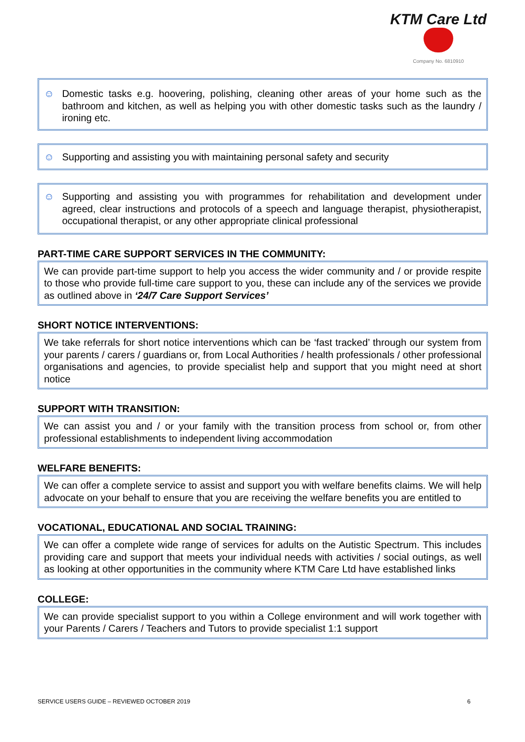KTM Care Ltd
Company No. 6810910
☺ Domestic tasks e.g. hoovering, polishing, cleaning other areas of your home such as the bathroom and kitchen, as well as helping you with other domestic tasks such as the laundry / ironing etc.
☺ Supporting and assisting you with maintaining personal safety and security
☺ Supporting and assisting you with programmes for rehabilitation and development under agreed, clear instructions and protocols of a speech and language therapist, physiotherapist, occupational therapist, or any other appropriate clinical professional
PART-TIME CARE SUPPORT SERVICES IN THE COMMUNITY:
We can provide part-time support to help you access the wider community and / or provide respite to those who provide full-time care support to you, these can include any of the services we provide as outlined above in ‘24/7 Care Support Services’
SHORT NOTICE INTERVENTIONS:
We take referrals for short notice interventions which can be ‘fast tracked’ through our system from your parents / carers / guardians or, from Local Authorities / health professionals / other professional organisations and agencies, to provide specialist help and support that you might need at short notice
SUPPORT WITH TRANSITION:
We can assist you and / or your family with the transition process from school or, from other professional establishments to independent living accommodation
WELFARE BENEFITS:
We can offer a complete service to assist and support you with welfare benefits claims. We will help advocate on your behalf to ensure that you are receiving the welfare benefits you are entitled to
VOCATIONAL, EDUCATIONAL AND SOCIAL TRAINING:
We can offer a complete wide range of services for adults on the Autistic Spectrum. This includes providing care and support that meets your individual needs with activities / social outings, as well as looking at other opportunities in the community where KTM Care Ltd have established links
COLLEGE:
We can provide specialist support to you within a College environment and will work together with your Parents / Carers / Teachers and Tutors to provide specialist 1:1 support
SERVICE USERS GUIDE – REVIEWED OCTOBER 2019 6